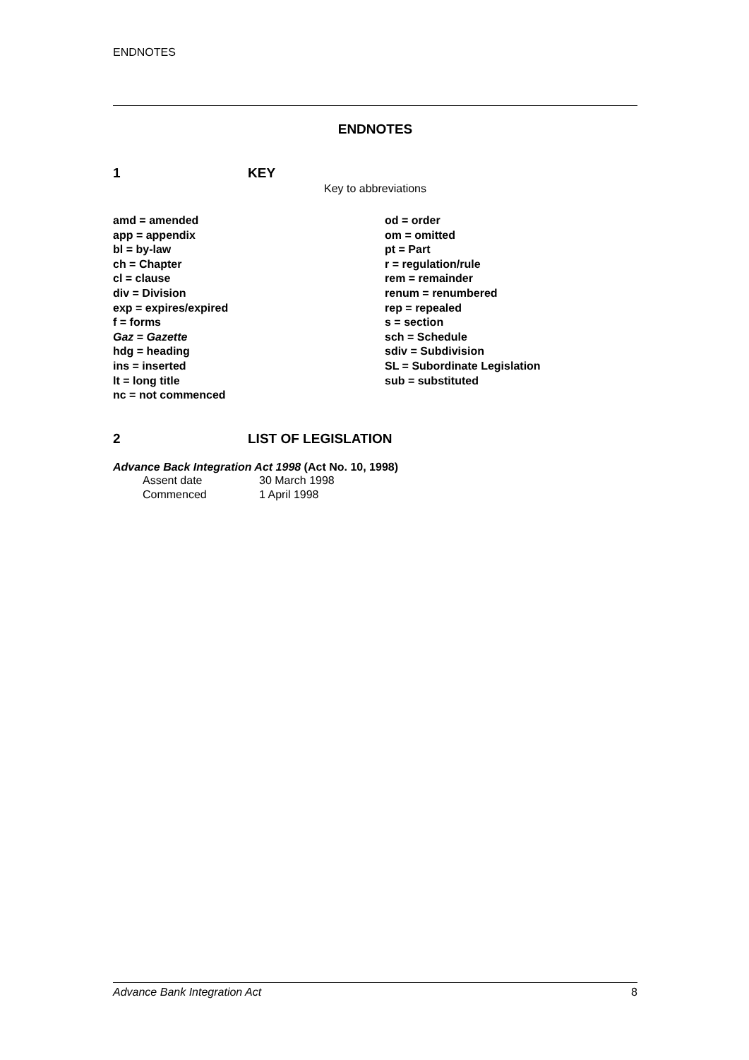ENDNOTES
ENDNOTES
1 KEY
Key to abbreviations
amd = amended
app = appendix
bl = by-law
ch = Chapter
cl = clause
div = Division
exp = expires/expired
f = forms
Gaz = Gazette
hdg = heading
ins = inserted
lt = long title
nc = not commenced
od = order
om = omitted
pt = Part
r = regulation/rule
rem = remainder
renum = renumbered
rep = repealed
s = section
sch = Schedule
sdiv = Subdivision
SL = Subordinate Legislation
sub = substituted
2 LIST OF LEGISLATION
Advance Back Integration Act 1998 (Act No. 10, 1998)
Assent date 30 March 1998
Commenced 1 April 1998
Advance Bank Integration Act 8